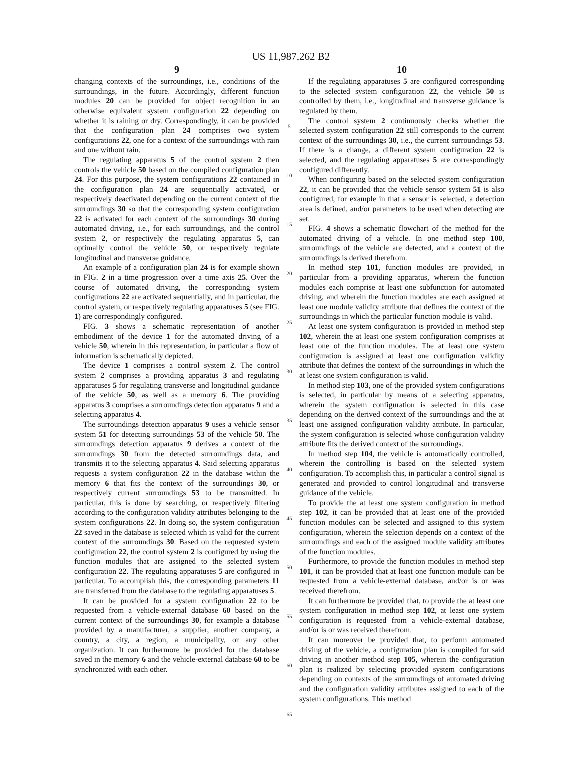US 11,987,262 B2
9
changing contexts of the surroundings, i.e., conditions of the surroundings, in the future. Accordingly, different function modules 20 can be provided for object recognition in an otherwise equivalent system configuration 22 depending on whether it is raining or dry. Correspondingly, it can be provided that the configuration plan 24 comprises two system configurations 22, one for a context of the surroundings with rain and one without rain.
The regulating apparatus 5 of the control system 2 then controls the vehicle 50 based on the compiled configuration plan 24. For this purpose, the system configurations 22 contained in the configuration plan 24 are sequentially activated, or respectively deactivated depending on the current context of the surroundings 30 so that the corresponding system configuration 22 is activated for each context of the surroundings 30 during automated driving, i.e., for each surroundings, and the control system 2, or respectively the regulating apparatus 5, can optimally control the vehicle 50, or respectively regulate longitudinal and transverse guidance.
An example of a configuration plan 24 is for example shown in FIG. 2 in a time progression over a time axis 25. Over the course of automated driving, the corresponding system configurations 22 are activated sequentially, and in particular, the control system, or respectively regulating apparatuses 5 (see FIG. 1) are correspondingly configured.
FIG. 3 shows a schematic representation of another embodiment of the device 1 for the automated driving of a vehicle 50, wherein in this representation, in particular a flow of information is schematically depicted.
The device 1 comprises a control system 2. The control system 2 comprises a providing apparatus 3 and regulating apparatuses 5 for regulating transverse and longitudinal guidance of the vehicle 50, as well as a memory 6. The providing apparatus 3 comprises a surroundings detection apparatus 9 and a selecting apparatus 4.
The surroundings detection apparatus 9 uses a vehicle sensor system 51 for detecting surroundings 53 of the vehicle 50. The surroundings detection apparatus 9 derives a context of the surroundings 30 from the detected surroundings data, and transmits it to the selecting apparatus 4. Said selecting apparatus requests a system configuration 22 in the database within the memory 6 that fits the context of the surroundings 30, or respectively current surroundings 53 to be transmitted. In particular, this is done by searching, or respectively filtering according to the configuration validity attributes belonging to the system configurations 22. In doing so, the system configuration 22 saved in the database is selected which is valid for the current context of the surroundings 30. Based on the requested system configuration 22, the control system 2 is configured by using the function modules that are assigned to the selected system configuration 22. The regulating apparatuses 5 are configured in particular. To accomplish this, the corresponding parameters 11 are transferred from the database to the regulating apparatuses 5.
It can be provided for a system configuration 22 to be requested from a vehicle-external database 60 based on the current context of the surroundings 30, for example a database provided by a manufacturer, a supplier, another company, a country, a city, a region, a municipality, or any other organization. It can furthermore be provided for the database saved in the memory 6 and the vehicle-external database 60 to be synchronized with each other.
5
10
15
20
25
30
35
40
45
50
55
60
65
10
If the regulating apparatuses 5 are configured corresponding to the selected system configuration 22, the vehicle 50 is controlled by them, i.e., longitudinal and transverse guidance is regulated by them.
The control system 2 continuously checks whether the selected system configuration 22 still corresponds to the current context of the surroundings 30, i.e., the current surroundings 53. If there is a change, a different system configuration 22 is selected, and the regulating apparatuses 5 are correspondingly configured differently.
When configuring based on the selected system configuration 22, it can be provided that the vehicle sensor system 51 is also configured, for example in that a sensor is selected, a detection area is defined, and/or parameters to be used when detecting are set.
FIG. 4 shows a schematic flowchart of the method for the automated driving of a vehicle. In one method step 100, surroundings of the vehicle are detected, and a context of the surroundings is derived therefrom.
In method step 101, function modules are provided, in particular from a providing apparatus, wherein the function modules each comprise at least one subfunction for automated driving, and wherein the function modules are each assigned at least one module validity attribute that defines the context of the surroundings in which the particular function module is valid.
At least one system configuration is provided in method step 102, wherein the at least one system configuration comprises at least one of the function modules. The at least one system configuration is assigned at least one configuration validity attribute that defines the context of the surroundings in which the at least one system configuration is valid.
In method step 103, one of the provided system configurations is selected, in particular by means of a selecting apparatus, wherein the system configuration is selected in this case depending on the derived context of the surroundings and the at least one assigned configuration validity attribute. In particular, the system configuration is selected whose configuration validity attribute fits the derived context of the surroundings.
In method step 104, the vehicle is automatically controlled, wherein the controlling is based on the selected system configuration. To accomplish this, in particular a control signal is generated and provided to control longitudinal and transverse guidance of the vehicle.
To provide the at least one system configuration in method step 102, it can be provided that at least one of the provided function modules can be selected and assigned to this system configuration, wherein the selection depends on a context of the surroundings and each of the assigned module validity attributes of the function modules.
Furthermore, to provide the function modules in method step 101, it can be provided that at least one function module can be requested from a vehicle-external database, and/or is or was received therefrom.
It can furthermore be provided that, to provide the at least one system configuration in method step 102, at least one system configuration is requested from a vehicle-external database, and/or is or was received therefrom.
It can moreover be provided that, to perform automated driving of the vehicle, a configuration plan is compiled for said driving in another method step 105, wherein the configuration plan is realized by selecting provided system configurations depending on contexts of the surroundings of automated driving and the configuration validity attributes assigned to each of the system configurations. This method